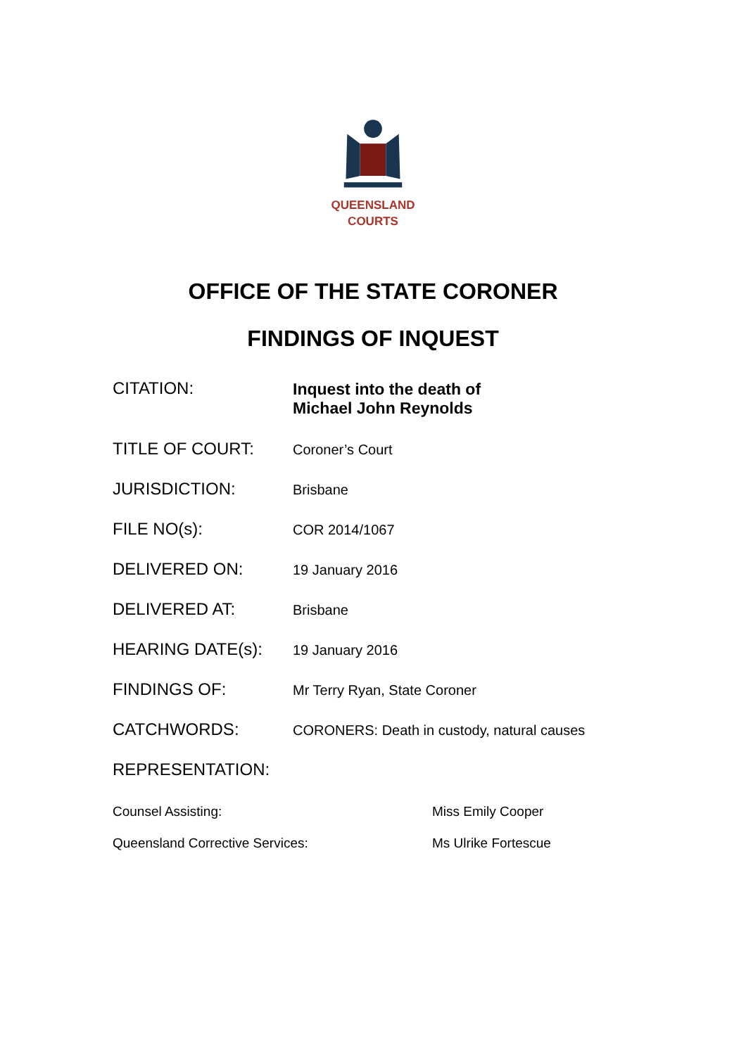QUEENSLAND
COURTS
OFFICE OF THE STATE CORONER
FINDINGS OF INQUEST
| CITATION: | Inquest into the death of Michael John Reynolds |
| TITLE OF COURT: | Coroner’s Court |
| JURISDICTION: | Brisbane |
| FILE NO(s): | COR 2014/1067 |
| DELIVERED ON: | 19 January 2016 |
| DELIVERED AT: | Brisbane |
| HEARING DATE(s): | 19 January 2016 |
| FINDINGS OF: | Mr Terry Ryan, State Coroner |
| CATCHWORDS: | CORONERS: Death in custody, natural causes |
| REPRESENTATION: | |
| Counsel Assisting: | Miss Emily Cooper |
| Queensland Corrective Services: | Ms Ulrike Fortescue |